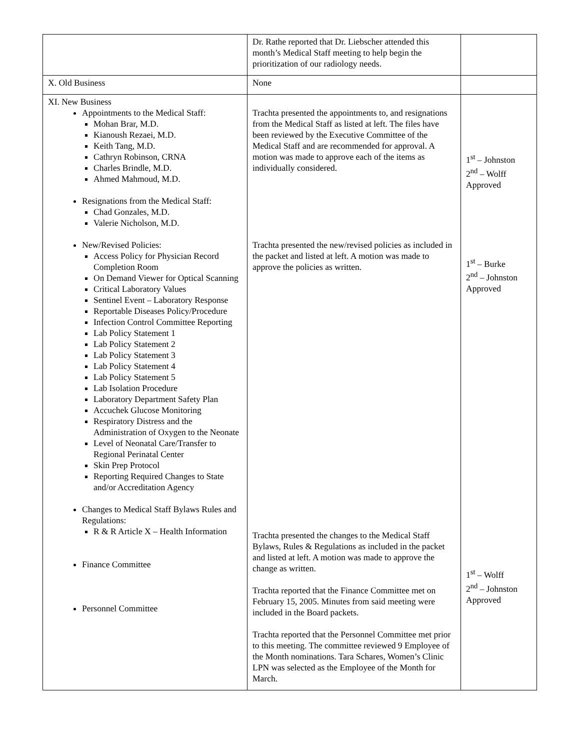| | Dr. Rathe reported that Dr. Liebscher attended this month’s Medical Staff meeting to help begin the prioritization of our radiology needs. | |
| X. Old Business | None | |
| XI. New Business Appointments to the Medical Staff: Mohan Brar, M.D. Kianoush Rezaei, M.D. Keith Tang, M.D. Cathryn Robinson, CRNA Charles Brindle, M.D. Ahmed Mahmoud, M.D. Resignations from the Medical Staff: Chad Gonzales, M.D. Valerie Nicholson, M.D. New/Revised Policies: Access Policy for Physician Record Completion Room On Demand Viewer for Optical Scanning Critical Laboratory Values Sentinel Event – Laboratory Response Reportable Diseases Policy/Procedure Infection Control Committee Reporting Lab Policy Statement 1 Lab Policy Statement 2 Lab Policy Statement 3 Lab Policy Statement 4 Lab Policy Statement 5 Lab Isolation Procedure Laboratory Department Safety Plan Accuchek Glucose Monitoring Respiratory Distress and the Administration of Oxygen to the Neonate Level of Neonatal Care/Transfer to Regional Perinatal Center Skin Prep Protocol Reporting Required Changes to State and/or Accreditation Agency Changes to Medical Staff Bylaws Rules and Regulations: R & R Article X – Health Information Finance Committee Personnel Committee | Trachta presented the appointments to, and resignations from the Medical Staff as listed at left. The files have been reviewed by the Executive Committee of the Medical Staff and are recommended for approval. A motion was made to approve each of the items as individually considered. Trachta presented the new/revised policies as included in the packet and listed at left. A motion was made to approve the policies as written. Trachta presented the changes to the Medical Staff Bylaws, Rules & Regulations as included in the packet and listed at left. A motion was made to approve the change as written. Trachta reported that the Finance Committee met on February 15, 2005. Minutes from said meeting were included in the Board packets. Trachta reported that the Personnel Committee met prior to this meeting. The committee reviewed 9 Employee of the Month nominations. Tara Schares, Women’s Clinic LPN was selected as the Employee of the Month for March. | 1<sup>st</sup> – Johnston 2<sup>nd</sup> – Wolff Approved 1<sup>st</sup> – Burke 2<sup>nd</sup> – Johnston Approved 1<sup>st</sup> – Wolff 2<sup>nd</sup> – Johnston Approved |